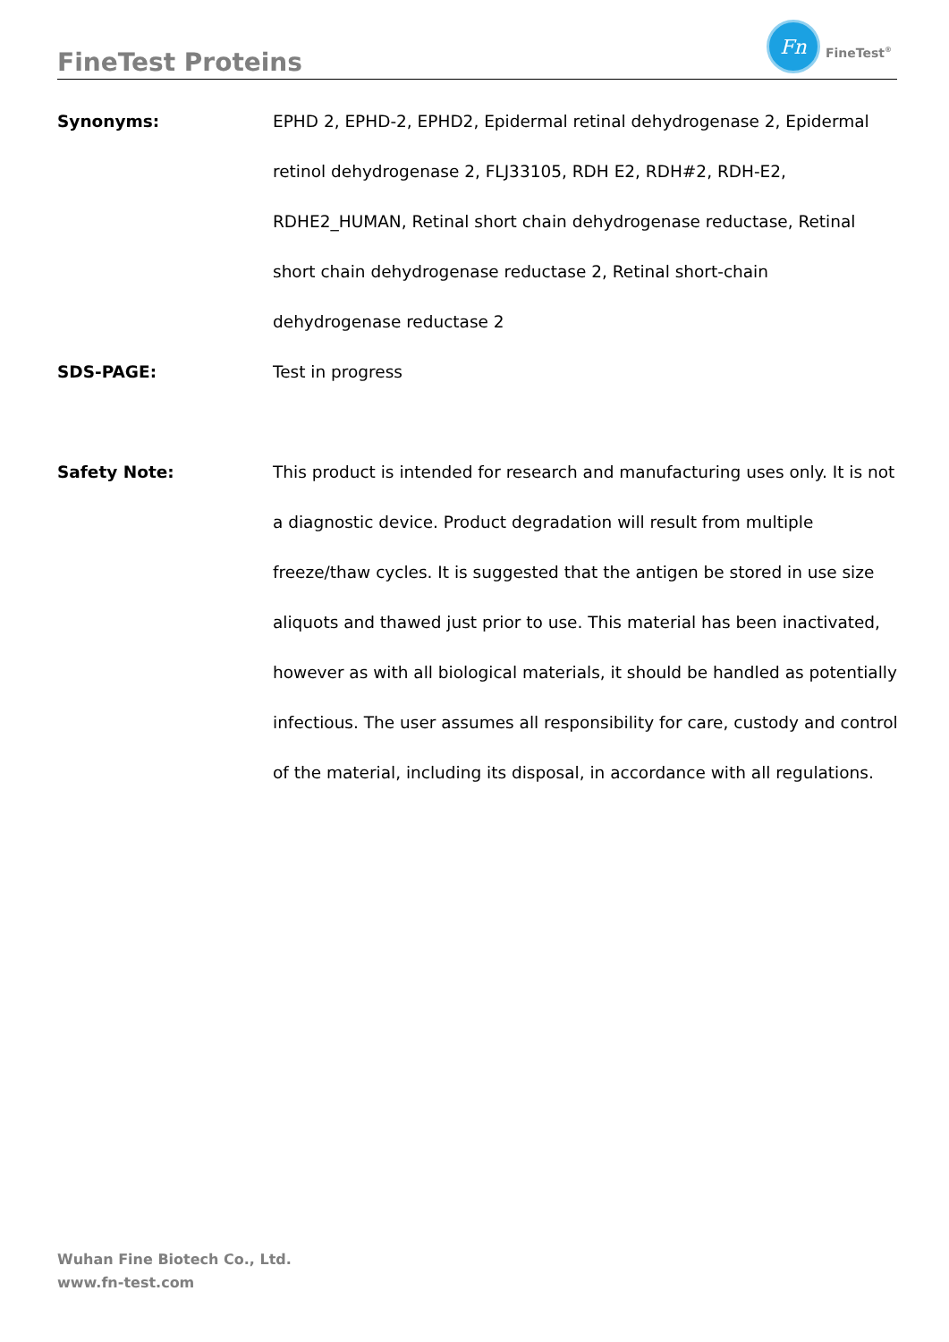FineTest Proteins
Fn
FineTest<sup>®</sup>
Synonyms: EPHD 2, EPHD-2, EPHD2, Epidermal retinal dehydrogenase 2, Epidermal retinol dehydrogenase 2, FLJ33105, RDH E2, RDH#2, RDH-E2, RDHE2_HUMAN, Retinal short chain dehydrogenase reductase, Retinal short chain dehydrogenase reductase 2, Retinal short-chain dehydrogenase reductase 2
SDS-PAGE: Test in progress
Safety Note: This product is intended for research and manufacturing uses only. It is not a diagnostic device. Product degradation will result from multiple freeze/thaw cycles. It is suggested that the antigen be stored in use size aliquots and thawed just prior to use. This material has been inactivated, however as with all biological materials, it should be handled as potentially infectious. The user assumes all responsibility for care, custody and control of the material, including its disposal, in accordance with all regulations.
Wuhan Fine Biotech Co., Ltd.
www.fn-test.com